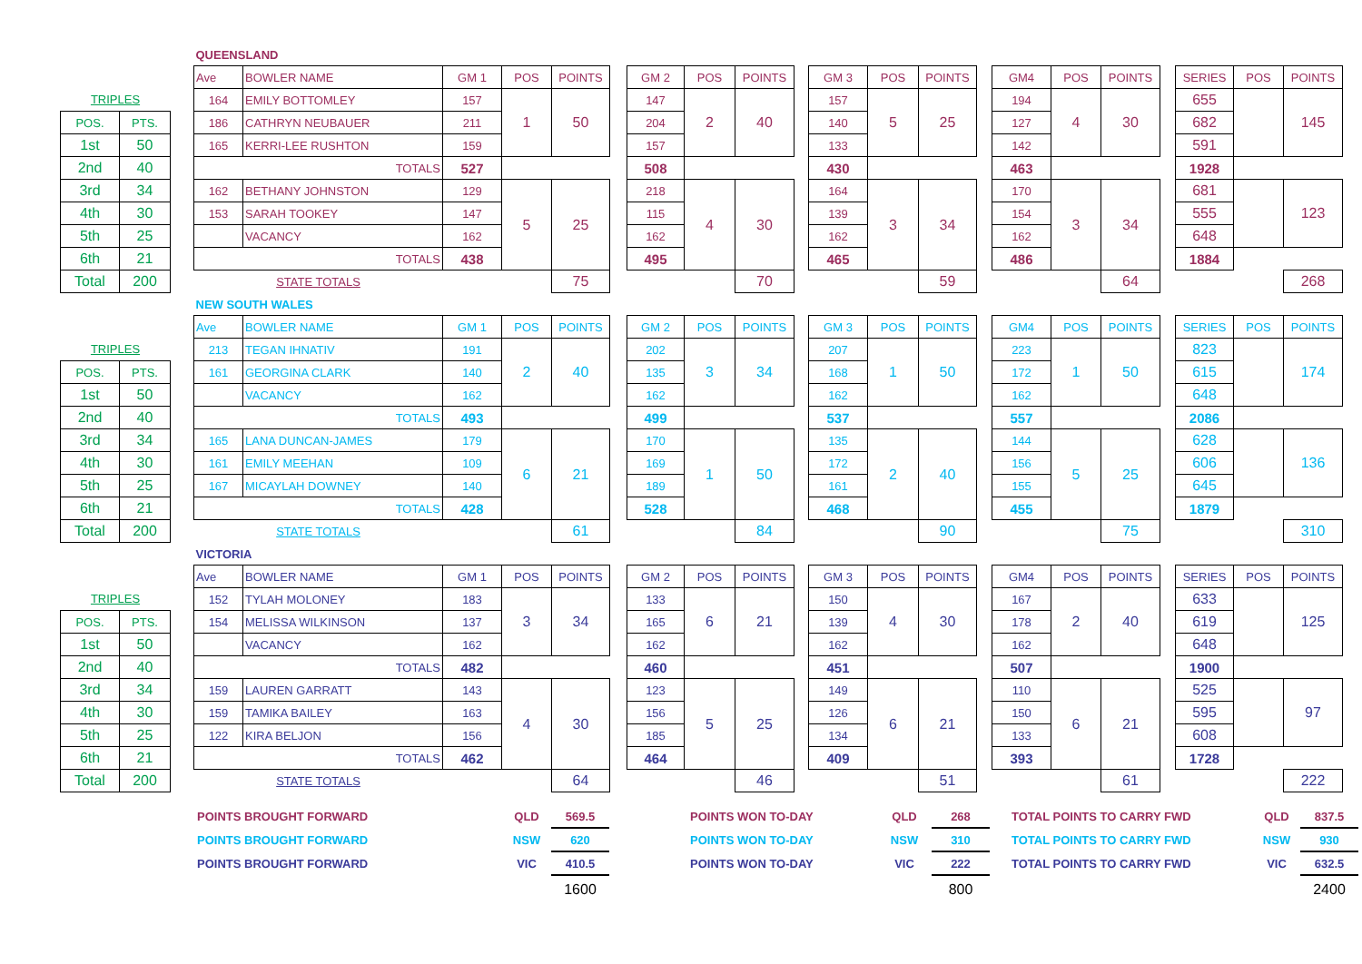| | | | QUEENSLAND | | | | | | | | | | | | | | | | | | | | |
| | | | Ave | BOWLER NAME | GM 1 | POS | POINTS | | GM 2 | POS | POINTS | | GM 3 | POS | POINTS | | GM4 | POS | POINTS | | SERIES | POS | POINTS |
| TRIPLES | | | 164 | EMILY BOTTOMLEY | 157 | 1 | 50 | | 147 | 2 | 40 | | 157 | 5 | 25 | | 194 | 4 | 30 | | 655 | | 145 |
| POS. | PTS. | | 186 | CATHRYN NEUBAUER | 211 | | | | 204 | | | | 140 | | | | 127 | | | | 682 | | |
| 1st | 50 | | 165 | KERRI-LEE RUSHTON | 159 | | | | 157 | | | | 133 | | | | 142 | | | | 591 | | |
| 2nd | 40 | | TOTALS | | 527 | | | | 508 | | | | 430 | | | | 463 | | | | 1928 | | |
| 3rd | 34 | | 162 | BETHANY JOHNSTON | 129 | 5 | 25 | | 218 | 4 | 30 | | 164 | 3 | 34 | | 170 | 3 | 34 | | 681 | | 123 |
| 4th | 30 | | 153 | SARAH TOOKEY | 147 | | | | 115 | | | | 139 | | | | 154 | | | | 555 | | |
| 5th | 25 | | | VACANCY | 162 | | | | 162 | | | | 162 | | | | 162 | | | | 648 | | |
| 6th | 21 | | TOTALS | | 438 | | | | 495 | | | | 465 | | | | 486 | | | | 1884 | | |
| Total | 200 | | STATE TOTALS | | | | 75 | | | | 70 | | | | 59 | | | | 64 | | | | 268 |
| | | | NEW SOUTH WALES | | | | | | | | | | | | | | | | | | | | |
| | | | Ave | BOWLER NAME | GM 1 | POS | POINTS | | GM 2 | POS | POINTS | | GM 3 | POS | POINTS | | GM4 | POS | POINTS | | SERIES | POS | POINTS |
| TRIPLES | | | 213 | TEGAN IHNATIV | 191 | 2 | 40 | | 202 | 3 | 34 | | 207 | 1 | 50 | | 223 | 1 | 50 | | 823 | | 174 |
| POS. | PTS. | | 161 | GEORGINA CLARK | 140 | | | | 135 | | | | 168 | | | | 172 | | | | 615 | | |
| 1st | 50 | | | VACANCY | 162 | | | | 162 | | | | 162 | | | | 162 | | | | 648 | | |
| 2nd | 40 | | TOTALS | | 493 | | | | 499 | | | | 537 | | | | 557 | | | | 2086 | | |
| 3rd | 34 | | 165 | LANA DUNCAN-JAMES | 179 | 6 | 21 | | 170 | 1 | 50 | | 135 | 2 | 40 | | 144 | 5 | 25 | | 628 | | 136 |
| 4th | 30 | | 161 | EMILY MEEHAN | 109 | | | | 169 | | | | 172 | | | | 156 | | | | 606 | | |
| 5th | 25 | | 167 | MICAYLAH DOWNEY | 140 | | | | 189 | | | | 161 | | | | 155 | | | | 645 | | |
| 6th | 21 | | TOTALS | | 428 | | | | 528 | | | | 468 | | | | 455 | | | | 1879 | | |
| Total | 200 | | STATE TOTALS | | | | 61 | | | | 84 | | | | 90 | | | | 75 | | | | 310 |
| | | | VICTORIA | | | | | | | | | | | | | | | | | | | | |
| | | | Ave | BOWLER NAME | GM 1 | POS | POINTS | | GM 2 | POS | POINTS | | GM 3 | POS | POINTS | | GM4 | POS | POINTS | | SERIES | POS | POINTS |
| TRIPLES | | | 152 | TYLAH MOLONEY | 183 | 3 | 34 | | 133 | 6 | 21 | | 150 | 4 | 30 | | 167 | 2 | 40 | | 633 | | 125 |
| POS. | PTS. | | 154 | MELISSA WILKINSON | 137 | | | | 165 | | | | 139 | | | | 178 | | | | 619 | | |
| 1st | 50 | | | VACANCY | 162 | | | | 162 | | | | 162 | | | | 162 | | | | 648 | | |
| 2nd | 40 | | TOTALS | | 482 | | | | 460 | | | | 451 | | | | 507 | | | | 1900 | | |
| 3rd | 34 | | 159 | LAUREN GARRATT | 143 | 4 | 30 | | 123 | 5 | 25 | | 149 | 6 | 21 | | 110 | 6 | 21 | | 525 | | 97 |
| 4th | 30 | | 159 | TAMIKA BAILEY | 163 | | | | 156 | | | | 126 | | | | 150 | | | | 595 | | |
| 5th | 25 | | 122 | KIRA BELJON | 156 | | | | 185 | | | | 134 | | | | 133 | | | | 608 | | |
| 6th | 21 | | TOTALS | | 462 | | | | 464 | | | | 409 | | | | 393 | | | | 1728 | | |
| Total | 200 | | STATE TOTALS | | | | 64 | | | | 46 | | | | 51 | | | | 61 | | | | 222 |
| POINTS BROUGHT FORWARD | QLD | 569.5 | | POINTS WON TO-DAY | QLD | 268 | | TOTAL POINTS TO CARRY FWD | QLD | 837.5 |
| POINTS BROUGHT FORWARD | NSW | 620 | | POINTS WON TO-DAY | NSW | 310 | | TOTAL POINTS TO CARRY FWD | NSW | 930 |
| POINTS BROUGHT FORWARD | VIC | 410.5 | | POINTS WON TO-DAY | VIC | 222 | | TOTAL POINTS TO CARRY FWD | VIC | 632.5 |
| | | 1600 | | | | 800 | | | | 2400 |